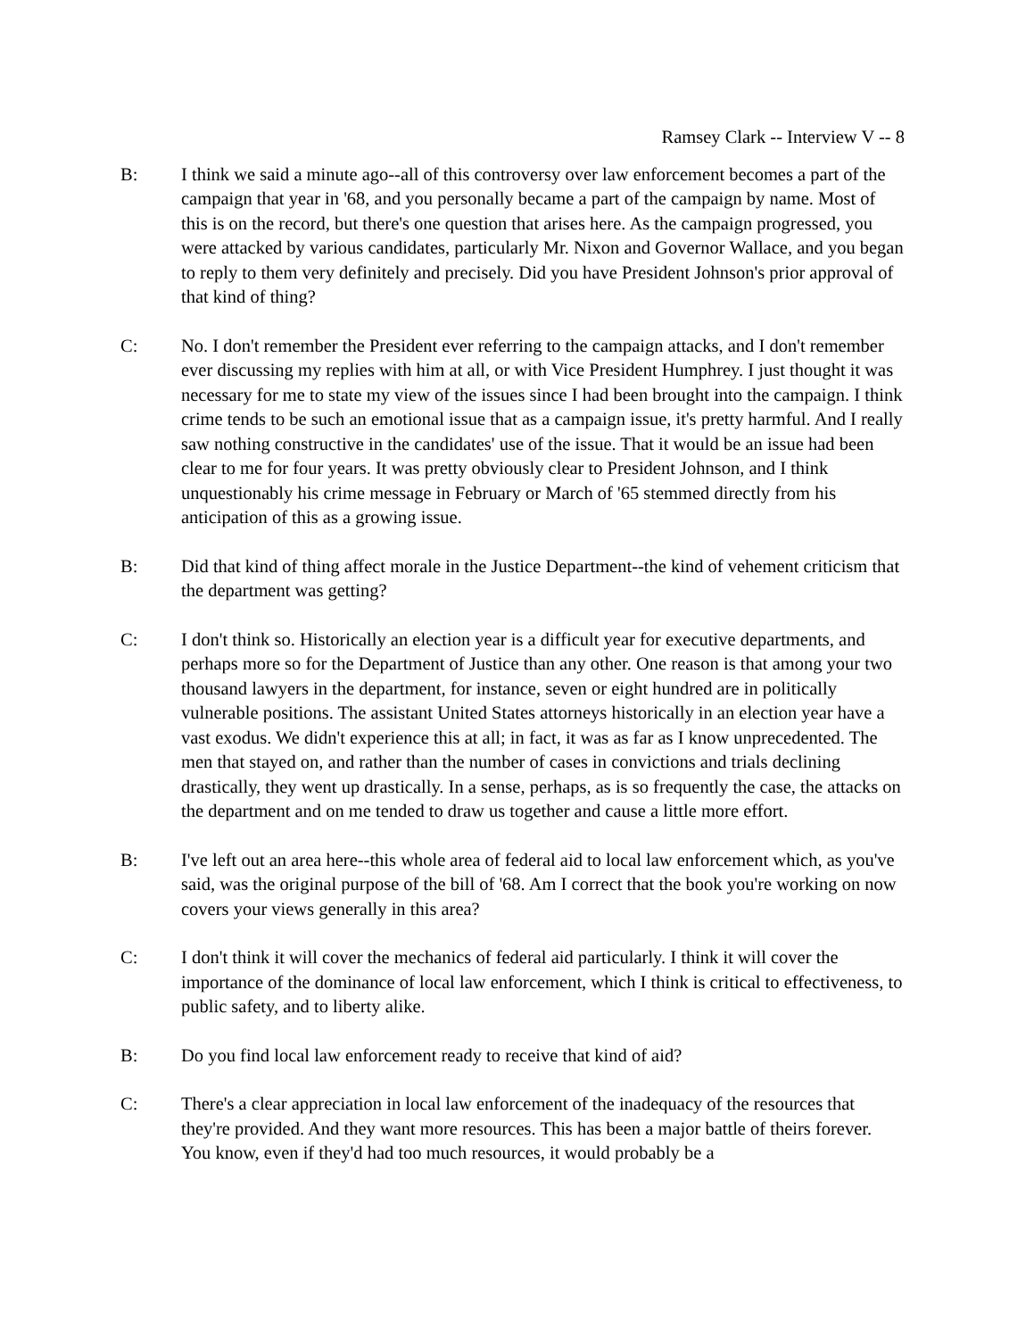Ramsey Clark -- Interview V -- 8
B: I think we said a minute ago--all of this controversy over law enforcement becomes a part of the campaign that year in '68, and you personally became a part of the campaign by name. Most of this is on the record, but there's one question that arises here. As the campaign progressed, you were attacked by various candidates, particularly Mr. Nixon and Governor Wallace, and you began to reply to them very definitely and precisely. Did you have President Johnson's prior approval of that kind of thing?
C: No. I don't remember the President ever referring to the campaign attacks, and I don't remember ever discussing my replies with him at all, or with Vice President Humphrey. I just thought it was necessary for me to state my view of the issues since I had been brought into the campaign. I think crime tends to be such an emotional issue that as a campaign issue, it's pretty harmful. And I really saw nothing constructive in the candidates' use of the issue. That it would be an issue had been clear to me for four years. It was pretty obviously clear to President Johnson, and I think unquestionably his crime message in February or March of '65 stemmed directly from his anticipation of this as a growing issue.
B: Did that kind of thing affect morale in the Justice Department--the kind of vehement criticism that the department was getting?
C: I don't think so. Historically an election year is a difficult year for executive departments, and perhaps more so for the Department of Justice than any other. One reason is that among your two thousand lawyers in the department, for instance, seven or eight hundred are in politically vulnerable positions. The assistant United States attorneys historically in an election year have a vast exodus. We didn't experience this at all; in fact, it was as far as I know unprecedented. The men that stayed on, and rather than the number of cases in convictions and trials declining drastically, they went up drastically. In a sense, perhaps, as is so frequently the case, the attacks on the department and on me tended to draw us together and cause a little more effort.
B: I've left out an area here--this whole area of federal aid to local law enforcement which, as you've said, was the original purpose of the bill of '68. Am I correct that the book you're working on now covers your views generally in this area?
C: I don't think it will cover the mechanics of federal aid particularly. I think it will cover the importance of the dominance of local law enforcement, which I think is critical to effectiveness, to public safety, and to liberty alike.
B: Do you find local law enforcement ready to receive that kind of aid?
C: There's a clear appreciation in local law enforcement of the inadequacy of the resources that they're provided. And they want more resources. This has been a major battle of theirs forever. You know, even if they'd had too much resources, it would probably be a